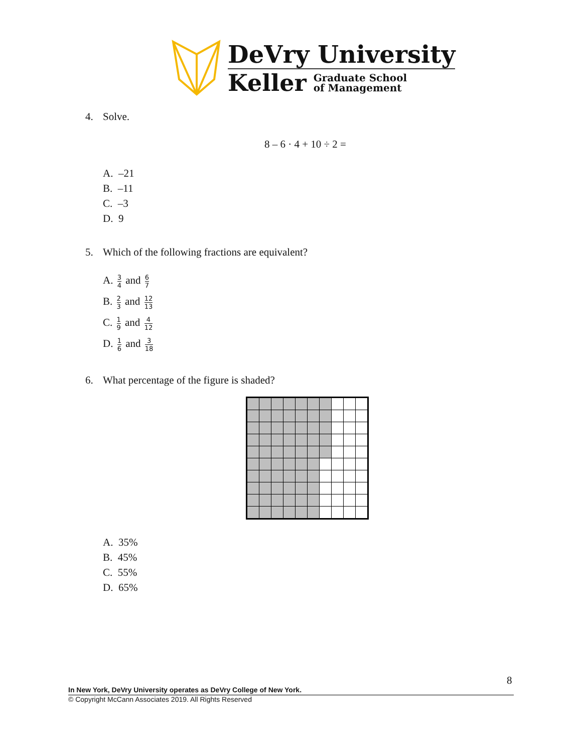DeVry University
Keller Graduate School
of Management
4. Solve.
8 – 6 · 4 + 10 ÷ 2 =
A. –21
B. –11
C. –3
D. 9
5. Which of the following fractions are equivalent?
A. 3 4 and 6 7
B. 2 3 and 12 13
C. 1 9 and 4 12
D. 1 6 and 3 18
6. What percentage of the figure is shaded?
A. 35%
B. 45%
C. 55%
D. 65%
8
In New York, DeVry University operates as DeVry College of New York.
© Copyright McCann Associates 2019. All Rights Reserved